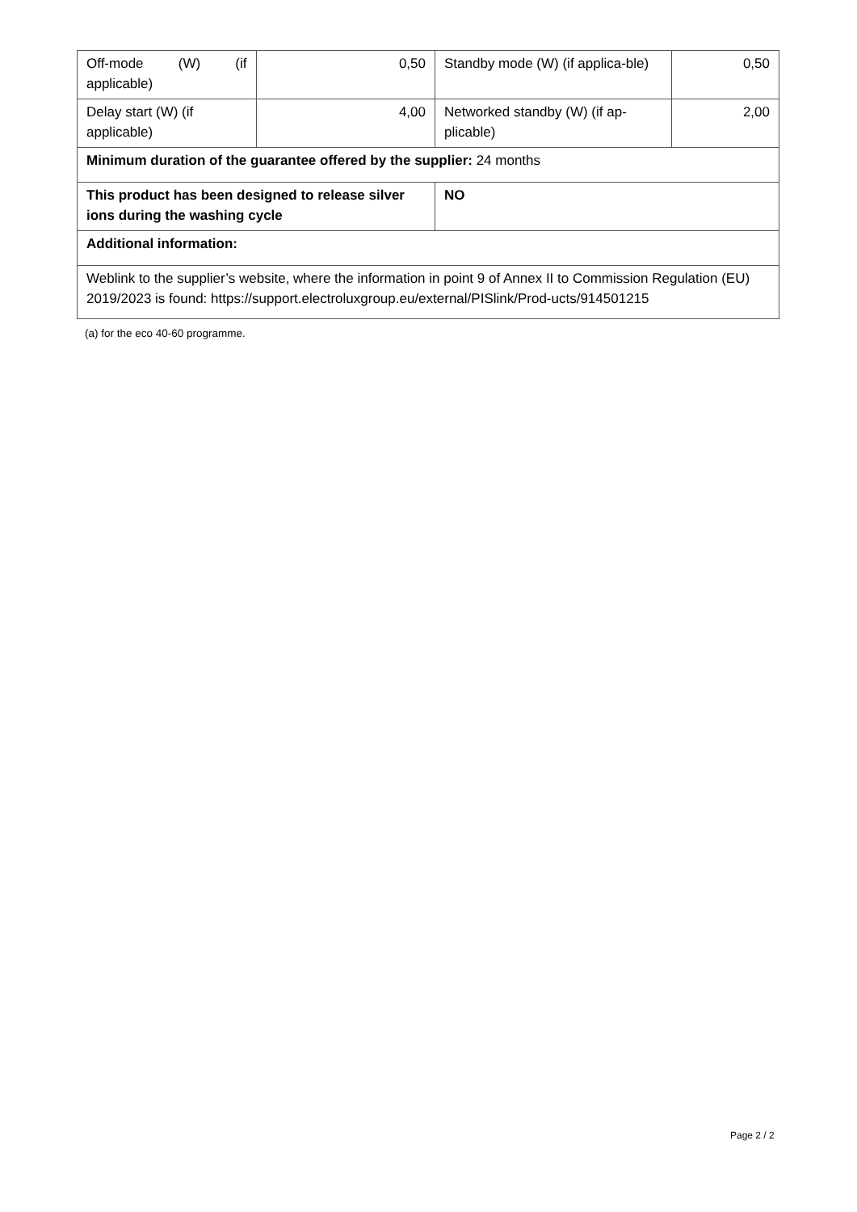| Off-mode (W) (if applicable) | 0,50 | Standby mode (W) (if applica-ble) | 0,50 |
| Delay start (W) (if applicable) | 4,00 | Networked standby (W) (if ap-plicable) | 2,00 |
| Minimum duration of the guarantee offered by the supplier: 24 months | | | |
| This product has been designed to release silver ions during the washing cycle | | NO | |
| Additional information: | | | |
| Weblink to the supplier’s website, where the information in point 9 of Annex II to Commission Regulation (EU) 2019/2023 is found: https://support.electroluxgroup.eu/external/PISlink/Prod-ucts/914501215 | | | |
(a) for the eco 40-60 programme.
Page 2 / 2